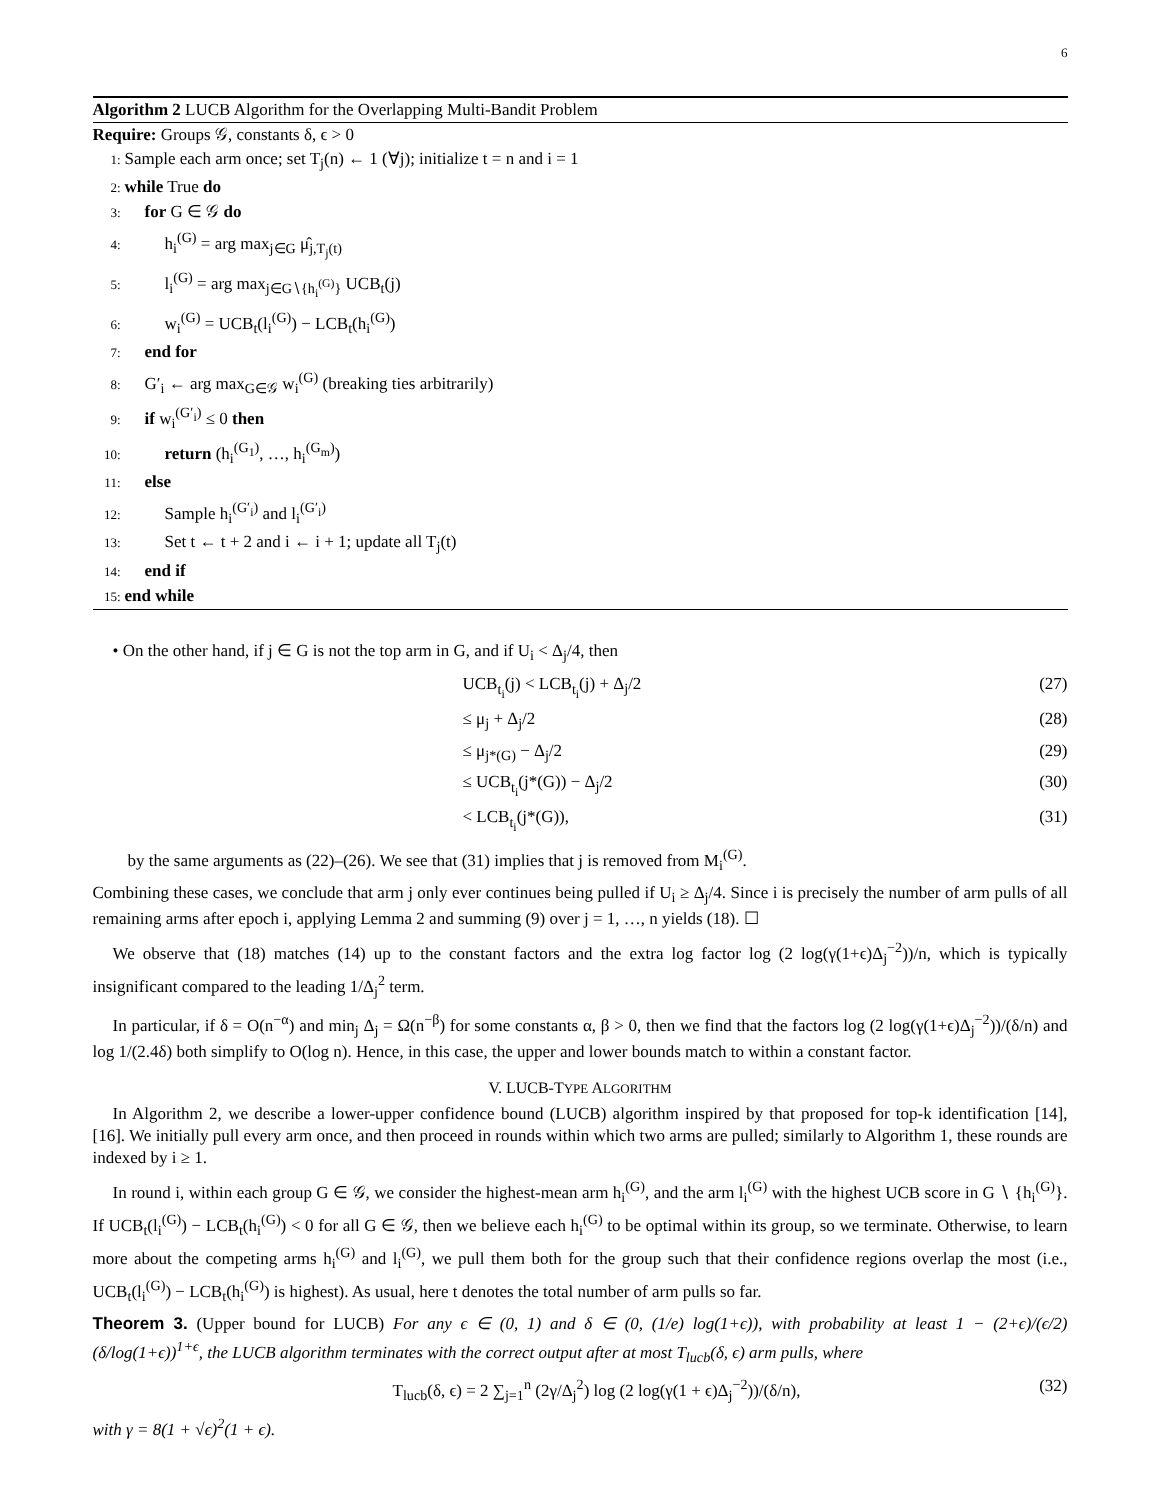6
Algorithm 2 LUCB Algorithm for the Overlapping Multi-Bandit Problem
Require: Groups 𝒢, constants δ, ϵ > 0
1: Sample each arm once; set T<sub>j</sub>(n) ← 1 (∀j); initialize t = n and i = 1
2: while True do
3: for G ∈ 𝒢 do
4: h<sub>i</sub><sup>(G)</sup> = arg max<sub>j∈G</sub> μ̂<sub>j,T<sub>j</sub>(t)</sub>
5: l<sub>i</sub><sup>(G)</sup> = arg max<sub>j∈G∖{h<sub>i</sub><sup>(G)</sup>}</sub> UCB<sub>t</sub>(j)
6: w<sub>i</sub><sup>(G)</sup> = UCB<sub>t</sub>(l<sub>i</sub><sup>(G)</sup>) − LCB<sub>t</sub>(h<sub>i</sub><sup>(G)</sup>)
7: end for
8: G′<sub>i</sub> ← arg max<sub>G∈𝒢</sub> w<sub>i</sub><sup>(G)</sup> (breaking ties arbitrarily)
9: if w<sub>i</sub><sup>(G′<sub>i</sub>)</sup> ≤ 0 then
10: return (h<sub>i</sub><sup>(G<sub>1</sub>)</sup>, …, h<sub>i</sub><sup>(G<sub>m</sub>)</sup>)
11: else
12: Sample h<sub>i</sub><sup>(G′<sub>i</sub>)</sup> and l<sub>i</sub><sup>(G′<sub>i</sub>)</sup>
13: Set t ← t + 2 and i ← i + 1; update all T<sub>j</sub>(t)
14: end if
15: end while
• On the other hand, if j ∈ G is not the top arm in G, and if U<sub>i</sub> < Δ<sub>j</sub>/4, then
UCB<sub>t<sub>i</sub></sub>(j) < LCB<sub>t<sub>i</sub></sub>(j) + Δ<sub>j</sub>/2 (27)
≤ μ<sub>j</sub> + Δ<sub>j</sub>/2 (28)
≤ μ<sub>j*(G)</sub> − Δ<sub>j</sub>/2 (29)
≤ UCB<sub>t<sub>i</sub></sub>(j*(G)) − Δ<sub>j</sub>/2 (30)
< LCB<sub>t<sub>i</sub></sub>(j*(G)), (31)
by the same arguments as (22)–(26). We see that (31) implies that j is removed from M<sub>i</sub><sup>(G)</sup>.
Combining these cases, we conclude that arm j only ever continues being pulled if U<sub>i</sub> ≥ Δ<sub>j</sub>/4. Since i is precisely the number of arm pulls of all remaining arms after epoch i, applying Lemma 2 and summing (9) over j = 1, …, n yields (18). ☐
We observe that (18) matches (14) up to the constant factors and the extra log factor log (2 log(γ(1+ϵ)Δ<sub>j</sub><sup>−2</sup>))/n, which is typically insignificant compared to the leading 1/Δ<sub>j</sub><sup>2</sup> term.
In particular, if δ = O(n<sup>−α</sup>) and min<sub>j</sub> Δ<sub>j</sub> = Ω(n<sup>−β</sup>) for some constants α, β > 0, then we find that the factors log (2 log(γ(1+ϵ)Δ<sub>j</sub><sup>−2</sup>))/(δ/n) and log 1/(2.4δ) both simplify to O(log n). Hence, in this case, the upper and lower bounds match to within a constant factor.
V. LUCB-TYPE ALGORITHM
In Algorithm 2, we describe a lower-upper confidence bound (LUCB) algorithm inspired by that proposed for top-k identification [14], [16]. We initially pull every arm once, and then proceed in rounds within which two arms are pulled; similarly to Algorithm 1, these rounds are indexed by i ≥ 1.
In round i, within each group G ∈ 𝒢, we consider the highest-mean arm h<sub>i</sub><sup>(G)</sup>, and the arm l<sub>i</sub><sup>(G)</sup> with the highest UCB score in G ∖ {h<sub>i</sub><sup>(G)</sup>}. If UCB<sub>t</sub>(l<sub>i</sub><sup>(G)</sup>) − LCB<sub>t</sub>(h<sub>i</sub><sup>(G)</sup>) < 0 for all G ∈ 𝒢, then we believe each h<sub>i</sub><sup>(G)</sup> to be optimal within its group, so we terminate. Otherwise, to learn more about the competing arms h<sub>i</sub><sup>(G)</sup> and l<sub>i</sub><sup>(G)</sup>, we pull them both for the group such that their confidence regions overlap the most (i.e., UCB<sub>t</sub>(l<sub>i</sub><sup>(G)</sup>) − LCB<sub>t</sub>(h<sub>i</sub><sup>(G)</sup>) is highest). As usual, here t denotes the total number of arm pulls so far.
Theorem 3. (Upper bound for LUCB) For any ϵ ∈ (0, 1) and δ ∈ (0, (1/e) log(1+ϵ)), with probability at least 1 − (2+ϵ)/(ϵ/2) (δ/log(1+ϵ))<sup>1+ϵ</sup>, the LUCB algorithm terminates with the correct output after at most T<sub>lucb</sub>(δ, ϵ) arm pulls, where
T<sub>lucb</sub>(δ, ϵ) = 2 ∑<sub>j=1</sub><sup>n</sup> (2γ/Δ<sub>j</sub><sup>2</sup>) log (2 log(γ(1 + ϵ)Δ<sub>j</sub><sup>−2</sup>))/(δ/n), (32)
with γ = 8(1 + √ϵ)<sup>2</sup>(1 + ϵ).